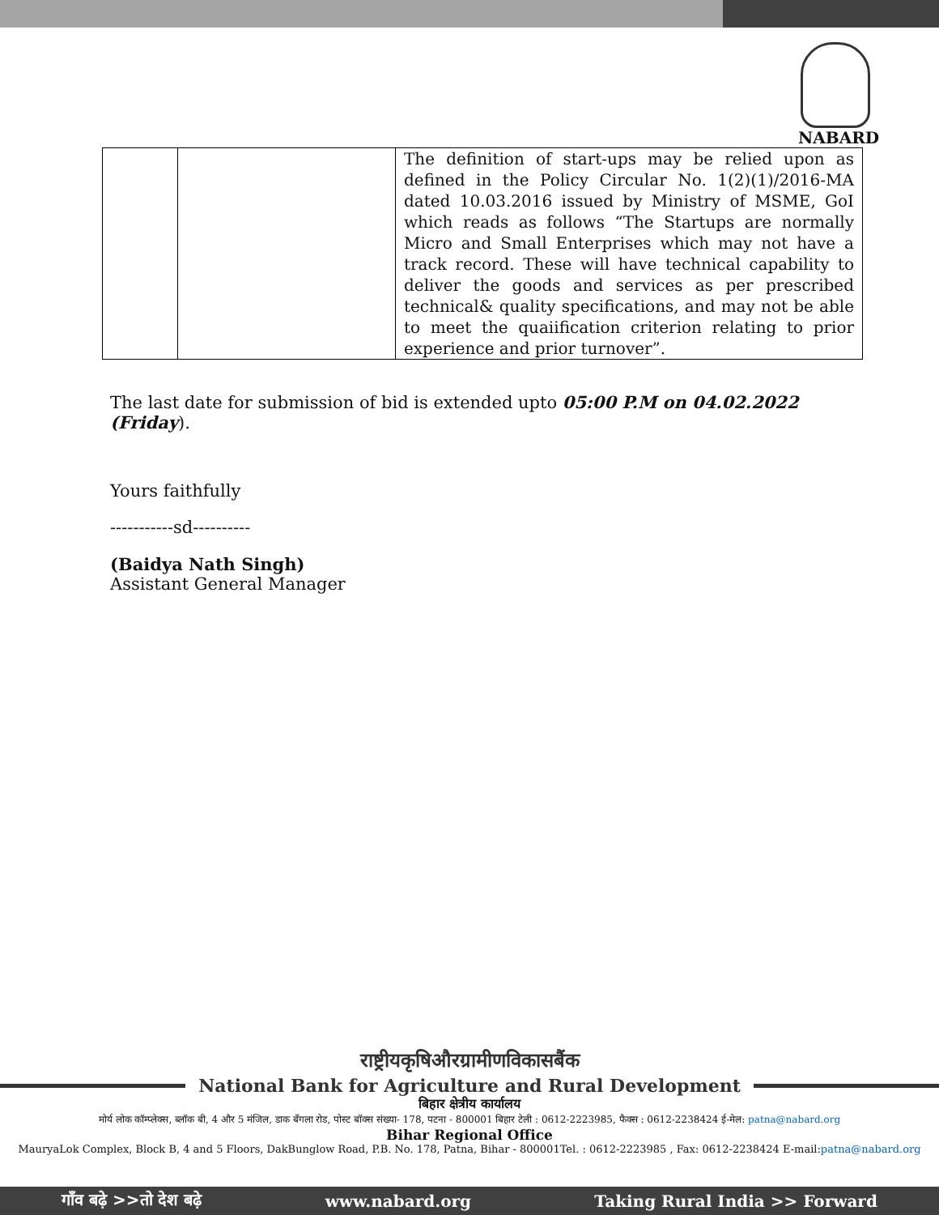NABARD
| | | The definition of start-ups may be relied upon as defined in the Policy Circular No. 1(2)(1)/2016-MA dated 10.03.2016 issued by Ministry of MSME, GoI which reads as follows “The Startups are normally Micro and Small Enterprises which may not have a track record. These will have technical capability to deliver the goods and services as per prescribed technical& quality specifications, and may not be able to meet the quaiification criterion relating to prior experience and prior turnover”. |
The last date for submission of bid is extended upto 05:00 P.M on 04.02.2022 (Friday).
Yours faithfully
-----------sd----------
(Baidya Nath Singh)
Assistant General Manager
राष्ट्रीयकृषिऔरग्रामीणविकासबैंक
National Bank for Agriculture and Rural Development
बिहार क्षेत्रीय कार्यालय
मोर्य लोक कॉम्प्लेक्स, ब्लॉक बी, 4 और 5 मंजिल, डाक बँगला रोड, पोस्ट बॉक्स संख्या- 178, पटना - 800001 बिहार टेली : 0612-2223985, फैक्स : 0612-2238424 ई-मेल: patna@nabard.org
Bihar Regional Office
MauryaLok Complex, Block B, 4 and 5 Floors, DakBunglow Road, P.B. No. 178, Patna, Bihar - 800001Tel. : 0612-2223985 , Fax: 0612-2238424 E-mail:patna@nabard.org
गाँव बढ़े >>तो देश बढ़े www.nabard.org Taking Rural India >> Forward